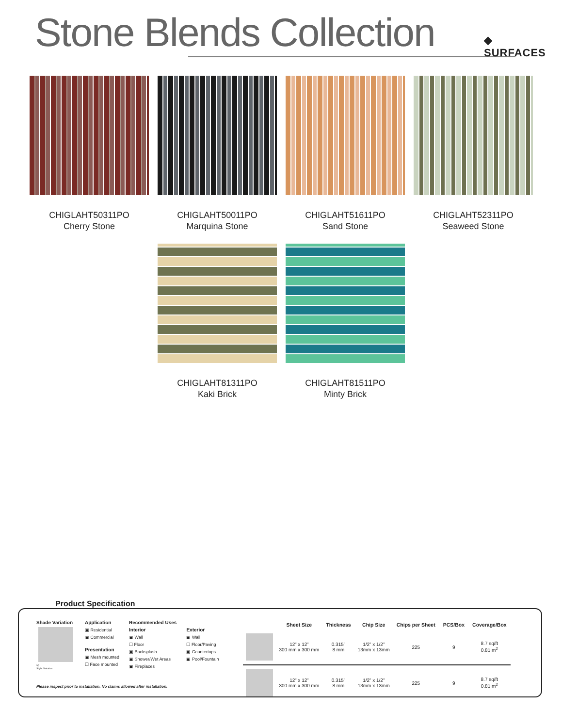Stone Blends Collection
◆
SURFACES
CHIGLAHT50311PO
Cherry Stone
CHIGLAHT50011PO
Marquina Stone
CHIGLAHT51611PO
Sand Stone
CHIGLAHT52311PO
Seaweed Stone
CHIGLAHT81311PO
Kaki Brick
CHIGLAHT81511PO
Minty Brick
Product Specification
Shade Variation
V2
Slight Variation
Application
▣ Residential
▣ Commercial
Presentation
▣ Mesh mounted
☐ Face mounted
Recommended Uses
Interior
▣ Wall
☐ Floor
▣ Backsplash
▣ Shower/Wet Areas
▣ Fireplaces
Exterior
▣ Wall
☐ Floor/Paving
▣ Countertops
▣ Pool/Fountain
| | Sheet Size | Thickness | Chip Size | Chips per Sheet | PCS/Box | Coverage/Box |
| --- | --- | --- | --- | --- | --- | --- |
| | 12” x 12” 300 mm x 300 mm | 0.315” 8 mm | 1/2” x 1/2” 13mm x 13mm | 225 | 9 | 8.7 sq/ft 0.81 m<sup>2</sup> |
| | 12” x 12” 300 mm x 300 mm | 0.315” 8 mm | 1/2” x 1/2” 13mm x 13mm | 225 | 9 | 8.7 sq/ft 0.81 m<sup>2</sup> |
Please inspect prior to installation. No claims allowed after installation.